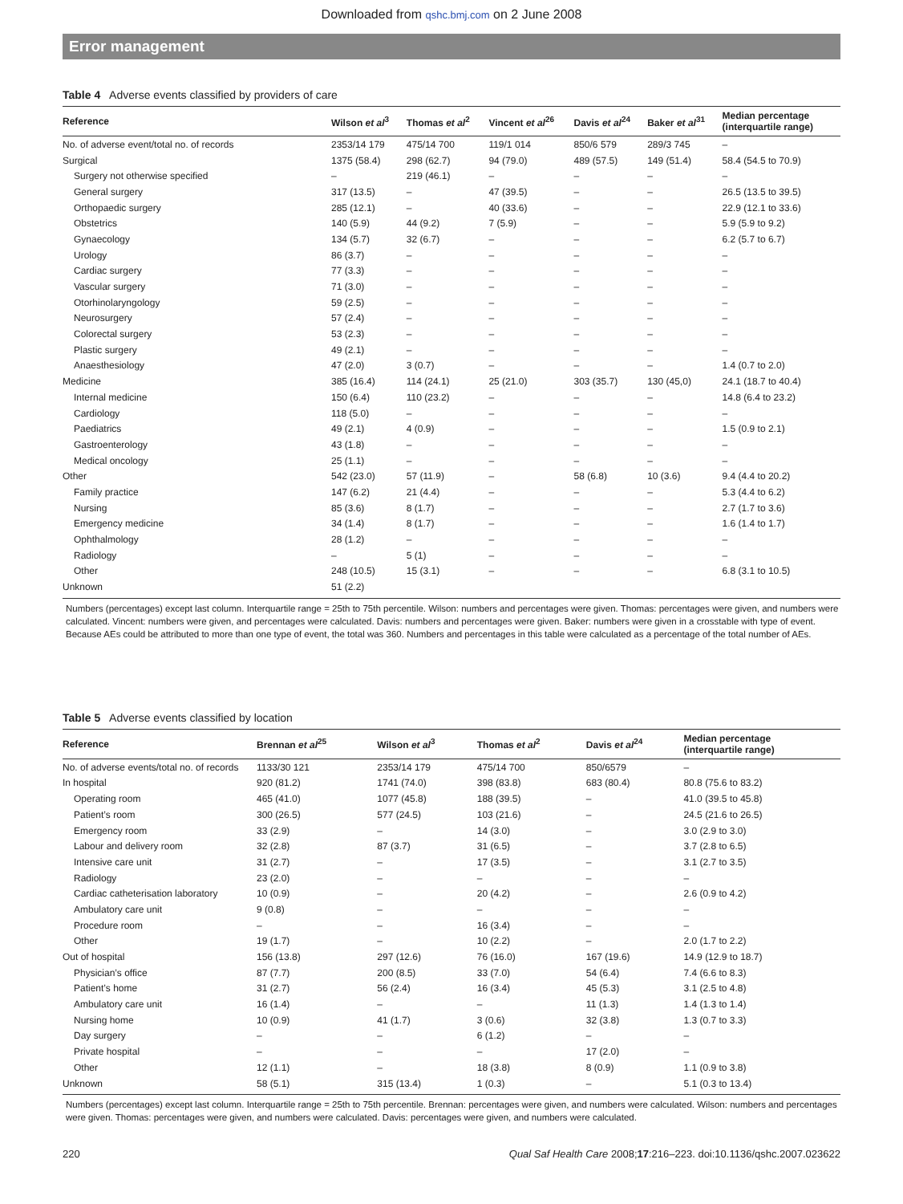Downloaded from qshc.bmj.com on 2 June 2008
Error management
Table 4 Adverse events classified by providers of care
| Reference | Wilson et al<sup>3</sup> | Thomas et al<sup>2</sup> | Vincent et al<sup>26</sup> | Davis et al<sup>24</sup> | Baker et al<sup>31</sup> | Median percentage (interquartile range) |
| --- | --- | --- | --- | --- | --- | --- |
| No. of adverse event/total no. of records | 2353/14 179 | 475/14 700 | 119/1 014 | 850/6 579 | 289/3 745 | – |
| Surgical | 1375 (58.4) | 298 (62.7) | 94 (79.0) | 489 (57.5) | 149 (51.4) | 58.4 (54.5 to 70.9) |
| Surgery not otherwise specified | – | 219 (46.1) | – | – | – | – |
| General surgery | 317 (13.5) | – | 47 (39.5) | – | – | 26.5 (13.5 to 39.5) |
| Orthopaedic surgery | 285 (12.1) | – | 40 (33.6) | – | – | 22.9 (12.1 to 33.6) |
| Obstetrics | 140 (5.9) | 44 (9.2) | 7 (5.9) | – | – | 5.9 (5.9 to 9.2) |
| Gynaecology | 134 (5.7) | 32 (6.7) | – | – | – | 6.2 (5.7 to 6.7) |
| Urology | 86 (3.7) | – | – | – | – | – |
| Cardiac surgery | 77 (3.3) | – | – | – | – | – |
| Vascular surgery | 71 (3.0) | – | – | – | – | – |
| Otorhinolaryngology | 59 (2.5) | – | – | – | – | – |
| Neurosurgery | 57 (2.4) | – | – | – | – | – |
| Colorectal surgery | 53 (2.3) | – | – | – | – | – |
| Plastic surgery | 49 (2.1) | – | – | – | – | – |
| Anaesthesiology | 47 (2.0) | 3 (0.7) | – | – | – | 1.4 (0.7 to 2.0) |
| Medicine | 385 (16.4) | 114 (24.1) | 25 (21.0) | 303 (35.7) | 130 (45,0) | 24.1 (18.7 to 40.4) |
| Internal medicine | 150 (6.4) | 110 (23.2) | – | – | – | 14.8 (6.4 to 23.2) |
| Cardiology | 118 (5.0) | – | – | – | – | – |
| Paediatrics | 49 (2.1) | 4 (0.9) | – | – | – | 1.5 (0.9 to 2.1) |
| Gastroenterology | 43 (1.8) | – | – | – | – | – |
| Medical oncology | 25 (1.1) | – | – | – | – | – |
| Other | 542 (23.0) | 57 (11.9) | – | 58 (6.8) | 10 (3.6) | 9.4 (4.4 to 20.2) |
| Family practice | 147 (6.2) | 21 (4.4) | – | – | – | 5.3 (4.4 to 6.2) |
| Nursing | 85 (3.6) | 8 (1.7) | – | – | – | 2.7 (1.7 to 3.6) |
| Emergency medicine | 34 (1.4) | 8 (1.7) | – | – | – | 1.6 (1.4 to 1.7) |
| Ophthalmology | 28 (1.2) | – | – | – | – | – |
| Radiology | – | 5 (1) | – | – | – | – |
| Other | 248 (10.5) | 15 (3.1) | – | – | – | 6.8 (3.1 to 10.5) |
| Unknown | 51 (2.2) | | | | | |
Numbers (percentages) except last column. Interquartile range = 25th to 75th percentile. Wilson: numbers and percentages were given. Thomas: percentages were given, and numbers were calculated. Vincent: numbers were given, and percentages were calculated. Davis: numbers and percentages were given. Baker: numbers were given in a crosstable with type of event. Because AEs could be attributed to more than one type of event, the total was 360. Numbers and percentages in this table were calculated as a percentage of the total number of AEs.
Table 5 Adverse events classified by location
| Reference | Brennan et al<sup>25</sup> | Wilson et al<sup>3</sup> | Thomas et al<sup>2</sup> | Davis et al<sup>24</sup> | Median percentage (interquartile range) |
| --- | --- | --- | --- | --- | --- |
| No. of adverse events/total no. of records | 1133/30 121 | 2353/14 179 | 475/14 700 | 850/6579 | – |
| In hospital | 920 (81.2) | 1741 (74.0) | 398 (83.8) | 683 (80.4) | 80.8 (75.6 to 83.2) |
| Operating room | 465 (41.0) | 1077 (45.8) | 188 (39.5) | – | 41.0 (39.5 to 45.8) |
| Patient’s room | 300 (26.5) | 577 (24.5) | 103 (21.6) | – | 24.5 (21.6 to 26.5) |
| Emergency room | 33 (2.9) | – | 14 (3.0) | – | 3.0 (2.9 to 3.0) |
| Labour and delivery room | 32 (2.8) | 87 (3.7) | 31 (6.5) | – | 3.7 (2.8 to 6.5) |
| Intensive care unit | 31 (2.7) | – | 17 (3.5) | – | 3.1 (2.7 to 3.5) |
| Radiology | 23 (2.0) | – | – | – | – |
| Cardiac catheterisation laboratory | 10 (0.9) | – | 20 (4.2) | – | 2.6 (0.9 to 4.2) |
| Ambulatory care unit | 9 (0.8) | – | – | – | – |
| Procedure room | – | – | 16 (3.4) | – | – |
| Other | 19 (1.7) | – | 10 (2.2) | – | 2.0 (1.7 to 2.2) |
| Out of hospital | 156 (13.8) | 297 (12.6) | 76 (16.0) | 167 (19.6) | 14.9 (12.9 to 18.7) |
| Physician’s office | 87 (7.7) | 200 (8.5) | 33 (7.0) | 54 (6.4) | 7.4 (6.6 to 8.3) |
| Patient’s home | 31 (2.7) | 56 (2.4) | 16 (3.4) | 45 (5.3) | 3.1 (2.5 to 4.8) |
| Ambulatory care unit | 16 (1.4) | – | – | 11 (1.3) | 1.4 (1.3 to 1.4) |
| Nursing home | 10 (0.9) | 41 (1.7) | 3 (0.6) | 32 (3.8) | 1.3 (0.7 to 3.3) |
| Day surgery | – | – | 6 (1.2) | – | – |
| Private hospital | – | – | – | 17 (2.0) | – |
| Other | 12 (1.1) | – | 18 (3.8) | 8 (0.9) | 1.1 (0.9 to 3.8) |
| Unknown | 58 (5.1) | 315 (13.4) | 1 (0.3) | – | 5.1 (0.3 to 13.4) |
Numbers (percentages) except last column. Interquartile range = 25th to 75th percentile. Brennan: percentages were given, and numbers were calculated. Wilson: numbers and percentages were given. Thomas: percentages were given, and numbers were calculated. Davis: percentages were given, and numbers were calculated.
220 Qual Saf Health Care 2008;17:216–223. doi:10.1136/qshc.2007.023622